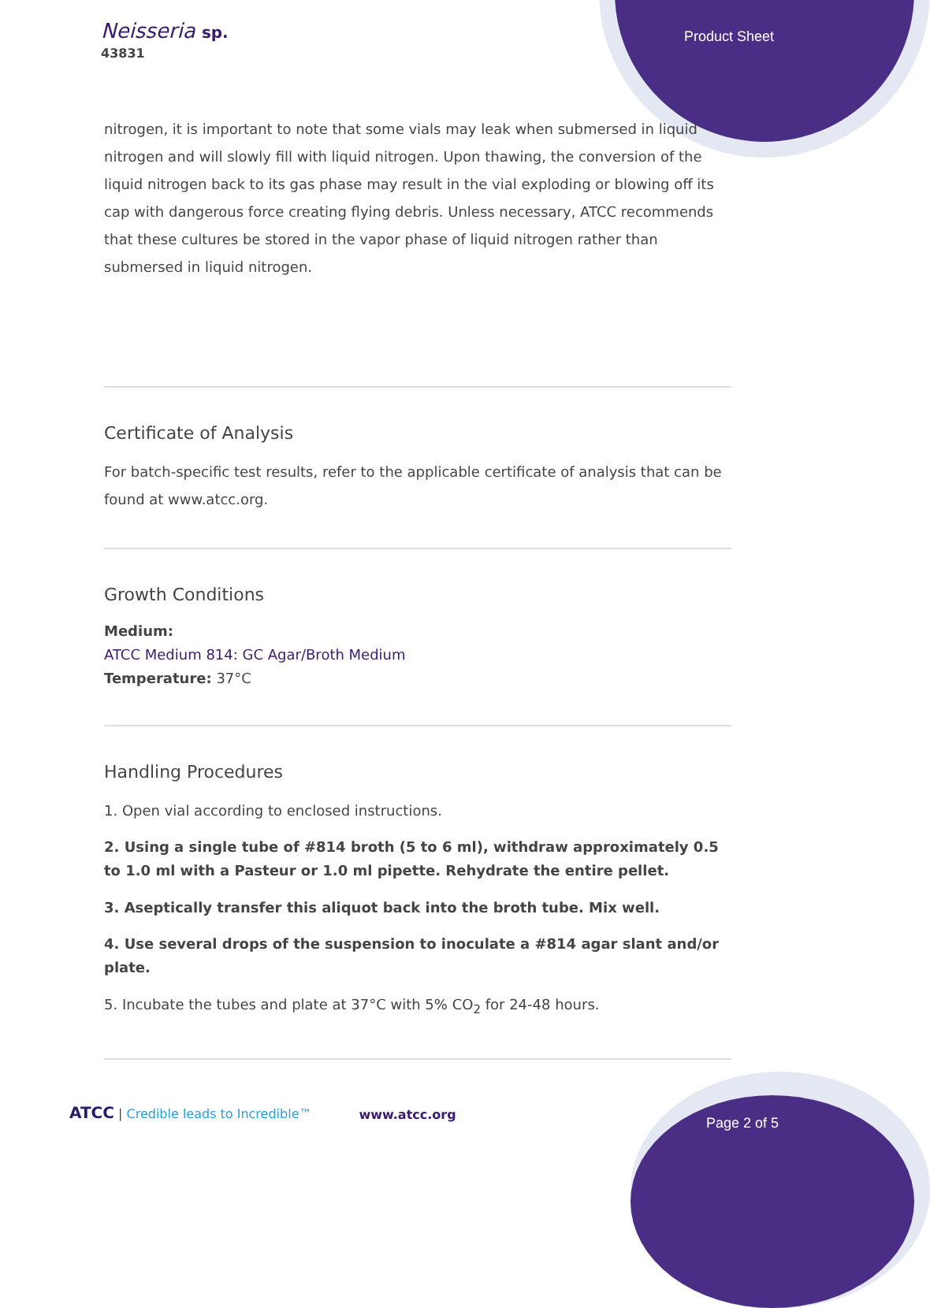Neisseria sp.
43831
Product Sheet
nitrogen, it is important to note that some vials may leak when submersed in liquid nitrogen and will slowly fill with liquid nitrogen. Upon thawing, the conversion of the liquid nitrogen back to its gas phase may result in the vial exploding or blowing off its cap with dangerous force creating flying debris. Unless necessary, ATCC recommends that these cultures be stored in the vapor phase of liquid nitrogen rather than submersed in liquid nitrogen.
Certificate of Analysis
For batch-specific test results, refer to the applicable certificate of analysis that can be found at www.atcc.org.
Growth Conditions
Medium:
ATCC Medium 814: GC Agar/Broth Medium
Temperature: 37°C
Handling Procedures
1. Open vial according to enclosed instructions.
2. Using a single tube of #814 broth (5 to 6 ml), withdraw approximately 0.5 to 1.0 ml with a Pasteur or 1.0 ml pipette. Rehydrate the entire pellet.
3. Aseptically transfer this aliquot back into the broth tube. Mix well.
4. Use several drops of the suspension to inoculate a #814 agar slant and/or plate.
5. Incubate the tubes and plate at 37°C with 5% CO<sub>2</sub> for 24-48 hours.
ATCC | Credible leads to Incredible™ www.atcc.org Page 2 of 5